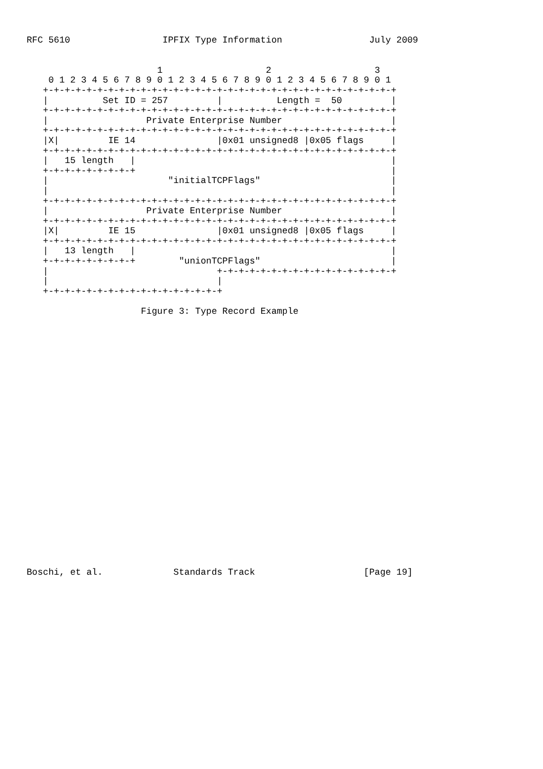RFC 5610                 IPFIX Type Information                July 2009


                        1                   2                   3
    0 1 2 3 4 5 6 7 8 9 0 1 2 3 4 5 6 7 8 9 0 1 2 3 4 5 6 7 8 9 0 1
   +-+-+-+-+-+-+-+-+-+-+-+-+-+-+-+-+-+-+-+-+-+-+-+-+-+-+-+-+-+-+-+-+
   |          Set ID = 257         |          Length =  50         |
   +-+-+-+-+-+-+-+-+-+-+-+-+-+-+-+-+-+-+-+-+-+-+-+-+-+-+-+-+-+-+-+-+
   |                  Private Enterprise Number                    |
   +-+-+-+-+-+-+-+-+-+-+-+-+-+-+-+-+-+-+-+-+-+-+-+-+-+-+-+-+-+-+-+-+
   |X|         IE 14               |0x01 unsigned8 |0x05 flags     |
   +-+-+-+-+-+-+-+-+-+-+-+-+-+-+-+-+-+-+-+-+-+-+-+-+-+-+-+-+-+-+-+-+
   |   15 length   |                                               |
   +-+-+-+-+-+-+-+-+                                               |
   |                      "initialTCPFlags"                        |
   |                                                               |
   +-+-+-+-+-+-+-+-+-+-+-+-+-+-+-+-+-+-+-+-+-+-+-+-+-+-+-+-+-+-+-+-+
   |                  Private Enterprise Number                    |
   +-+-+-+-+-+-+-+-+-+-+-+-+-+-+-+-+-+-+-+-+-+-+-+-+-+-+-+-+-+-+-+-+
   |X|         IE 15               |0x01 unsigned8 |0x05 flags     |
   +-+-+-+-+-+-+-+-+-+-+-+-+-+-+-+-+-+-+-+-+-+-+-+-+-+-+-+-+-+-+-+-+
   |   13 length   |                                               |
   +-+-+-+-+-+-+-+-+        "unionTCPFlags"                        |
   |                               +-+-+-+-+-+-+-+-+-+-+-+-+-+-+-+-+
   |                               |
   +-+-+-+-+-+-+-+-+-+-+-+-+-+-+-+-+

                     Figure 3: Type Record Example

























Boschi, et al.             Standards Track                    [Page 19]